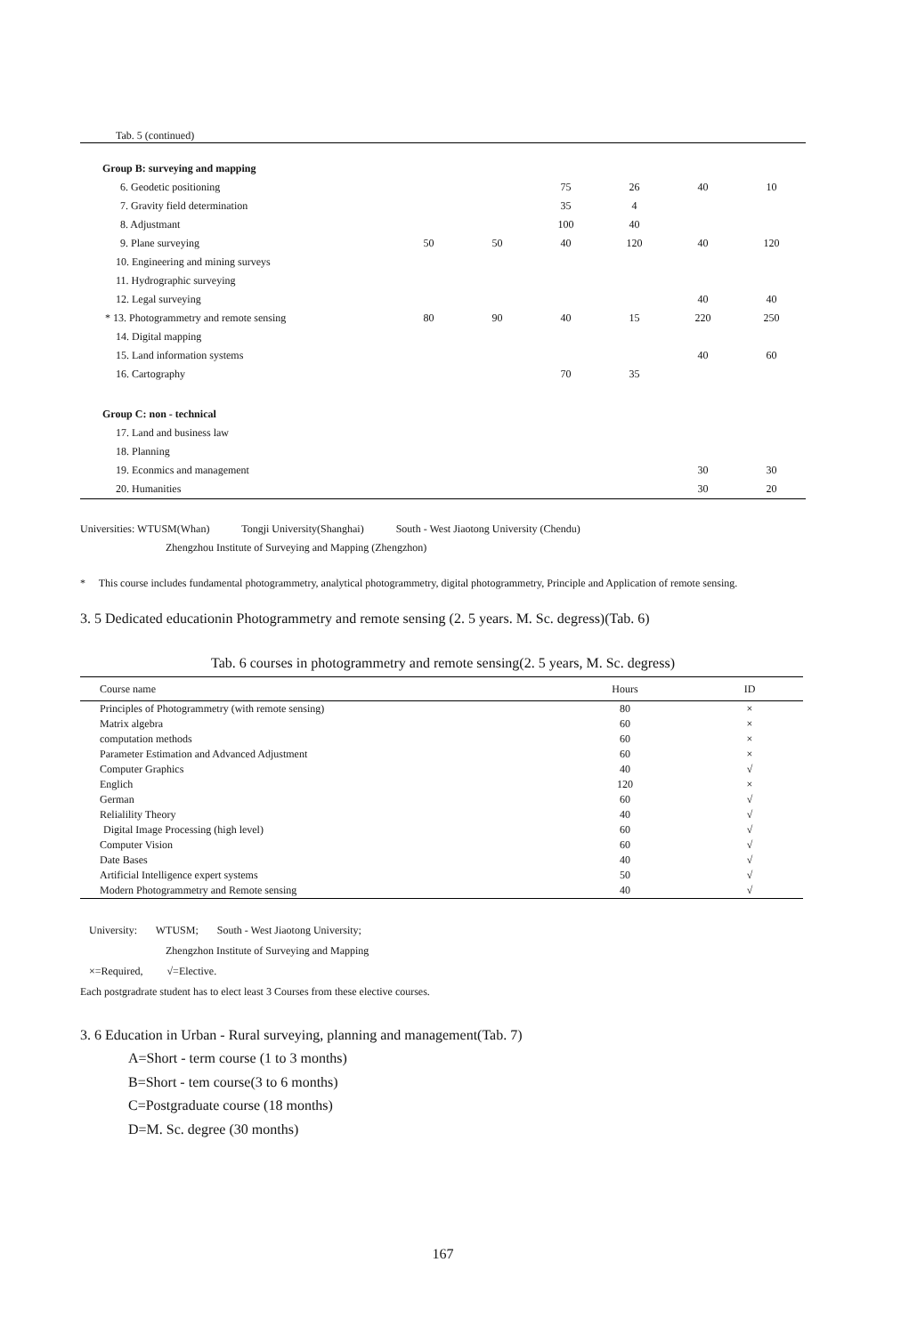Tab. 5 (continued)
| Group B: surveying and mapping | | | | | | |
| 6. Geodetic positioning | | | 75 | 26 | 40 | 10 |
| 7. Gravity field determination | | | 35 | 4 | | |
| 8. Adjustmant | | | 100 | 40 | | |
| 9. Plane surveying | 50 | 50 | 40 | 120 | 40 | 120 |
| 10. Engineering and mining surveys | | | | | | |
| 11. Hydrographic surveying | | | | | | |
| 12. Legal surveying | | | | | 40 | 40 |
| * 13. Photogrammetry and remote sensing | 80 | 90 | 40 | 15 | 220 | 250 |
| 14. Digital mapping | | | | | | |
| 15. Land information systems | | | | | 40 | 60 |
| 16. Cartography | | | 70 | 35 | | |
| Group C: non - technical | | | | | | |
| 17. Land and business law | | | | | | |
| 18. Planning | | | | | | |
| 19. Econmics and management | | | | | 30 | 30 |
| 20. Humanities | | | | | 30 | 20 |
Universities: WTUSM(Whan) Tongji University(Shanghai) South - West Jiaotong University (Chendu)
Zhengzhou Institute of Surveying and Mapping (Zhengzhon)
* This course includes fundamental photogrammetry, analytical photogrammetry, digital photogrammetry, Principle and Application of remote sensing.
3. 5 Dedicated educationin Photogrammetry and remote sensing (2. 5 years. M. Sc. degress)(Tab. 6)
Tab. 6 courses in photogrammetry and remote sensing(2. 5 years, M. Sc. degress)
| Course name | Hours | ID |
| --- | --- | --- |
| Principles of Photogrammetry (with remote sensing) | 80 | × |
| Matrix algebra | 60 | × |
| computation methods | 60 | × |
| Parameter Estimation and Advanced Adjustment | 60 | × |
| Computer Graphics | 40 | √ |
| Englich | 120 | × |
| German | 60 | √ |
| Relialility Theory | 40 | √ |
| Digital Image Processing (high level) | 60 | √ |
| Computer Vision | 60 | √ |
| Date Bases | 40 | √ |
| Artificial Intelligence expert systems | 50 | √ |
| Modern Photogrammetry and Remote sensing | 40 | √ |
University: WTUSM; South - West Jiaotong University;
Zhengzhon Institute of Surveying and Mapping
×=Required, √=Elective.
Each postgradrate student has to elect least 3 Courses from these elective courses.
3. 6 Education in Urban - Rural surveying, planning and management(Tab. 7)
A=Short - term course (1 to 3 months)
B=Short - tem course(3 to 6 months)
C=Postgraduate course (18 months)
D=M. Sc. degree (30 months)
167